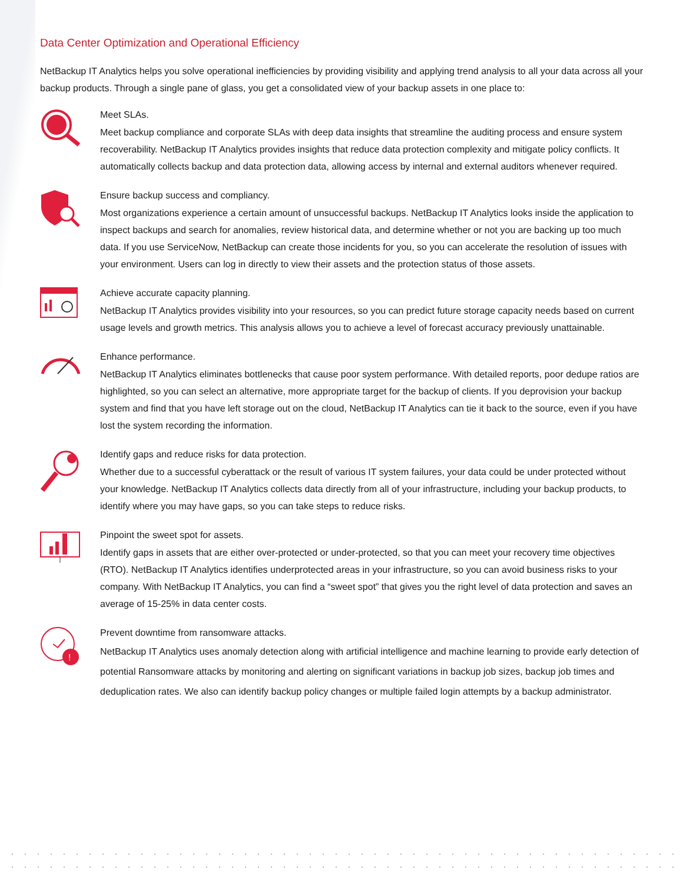Data Center Optimization and Operational Efficiency
NetBackup IT Analytics helps you solve operational inefficiencies by providing visibility and applying trend analysis to all your data across all your backup products. Through a single pane of glass, you get a consolidated view of your backup assets in one place to:
Meet SLAs.
Meet backup compliance and corporate SLAs with deep data insights that streamline the auditing process and ensure system recoverability. NetBackup IT Analytics provides insights that reduce data protection complexity and mitigate policy conflicts. It automatically collects backup and data protection data, allowing access by internal and external auditors whenever required.
Ensure backup success and compliancy.
Most organizations experience a certain amount of unsuccessful backups. NetBackup IT Analytics looks inside the application to inspect backups and search for anomalies, review historical data, and determine whether or not you are backing up too much data. If you use ServiceNow, NetBackup can create those incidents for you, so you can accelerate the resolution of issues with your environment. Users can log in directly to view their assets and the protection status of those assets.
Achieve accurate capacity planning.
NetBackup IT Analytics provides visibility into your resources, so you can predict future storage capacity needs based on current usage levels and growth metrics. This analysis allows you to achieve a level of forecast accuracy previously unattainable.
Enhance performance.
NetBackup IT Analytics eliminates bottlenecks that cause poor system performance. With detailed reports, poor dedupe ratios are highlighted, so you can select an alternative, more appropriate target for the backup of clients. If you deprovision your backup system and find that you have left storage out on the cloud, NetBackup IT Analytics can tie it back to the source, even if you have lost the system recording the information.
Identify gaps and reduce risks for data protection.
Whether due to a successful cyberattack or the result of various IT system failures, your data could be under protected without your knowledge. NetBackup IT Analytics collects data directly from all of your infrastructure, including your backup products, to identify where you may have gaps, so you can take steps to reduce risks.
Pinpoint the sweet spot for assets.
Identify gaps in assets that are either over-protected or under-protected, so that you can meet your recovery time objectives (RTO). NetBackup IT Analytics identifies underprotected areas in your infrastructure, so you can avoid business risks to your company. With NetBackup IT Analytics, you can find a “sweet spot” that gives you the right level of data protection and saves an average of 15-25% in data center costs.
!
Prevent downtime from ransomware attacks.
NetBackup IT Analytics uses anomaly detection along with artificial intelligence and machine learning to provide early detection of potential Ransomware attacks by monitoring and alerting on significant variations in backup job sizes, backup job times and deduplication rates. We also can identify backup policy changes or multiple failed login attempts by a backup administrator.